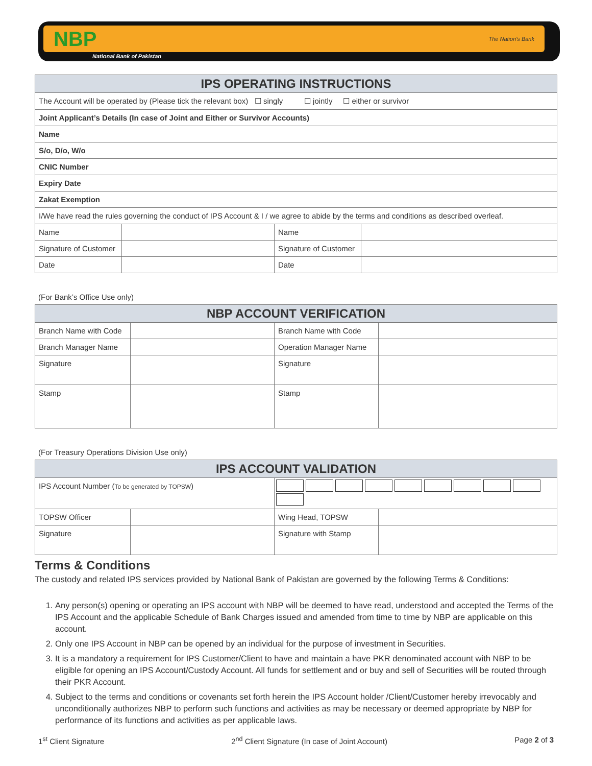NBP The Nation's Bank
National Bank of Pakistan
| IPS OPERATING INSTRUCTIONS | | | |
| The Account will be operated by (Please tick the relevant box) ☐ singly ☐ jointly ☐ either or survivor | | | |
| Joint Applicant’s Details (In case of Joint and Either or Survivor Accounts) | | | |
| Name | | | |
| S/o, D/o, W/o | | | |
| CNIC Number | | | |
| Expiry Date | | | |
| Zakat Exemption | | | |
| I/We have read the rules governing the conduct of IPS Account & I / we agree to abide by the terms and conditions as described overleaf. | | | |
| Name | | Name | |
| Signature of Customer | | Signature of Customer | |
| Date | | Date | |
(For Bank’s Office Use only)
| NBP ACCOUNT VERIFICATION | | | |
| Branch Name with Code | | Branch Name with Code | |
| Branch Manager Name | | Operation Manager Name | |
| Signature | | Signature | |
| Stamp | | Stamp | |
(For Treasury Operations Division Use only)
| IPS ACCOUNT VALIDATION | | | |
| IPS Account Number ( To be generated by TOPSW ) | | | |
| TOPSW Officer | | Wing Head, TOPSW | |
| Signature | | Signature with Stamp | |
Terms & Conditions
The custody and related IPS services provided by National Bank of Pakistan are governed by the following Terms & Conditions:
1. Any person(s) opening or operating an IPS account with NBP will be deemed to have read, understood and accepted the Terms of the IPS Account and the applicable Schedule of Bank Charges issued and amended from time to time by NBP are applicable on this account.
2. Only one IPS Account in NBP can be opened by an individual for the purpose of investment in Securities.
3. It is a mandatory a requirement for IPS Customer/Client to have and maintain a have PKR denominated account with NBP to be eligible for opening an IPS Account/Custody Account. All funds for settlement and or buy and sell of Securities will be routed through their PKR Account.
4. Subject to the terms and conditions or covenants set forth herein the IPS Account holder /Client/Customer hereby irrevocably and unconditionally authorizes NBP to perform such functions and activities as may be necessary or deemed appropriate by NBP for performance of its functions and activities as per applicable laws.
1<sup>st</sup> Client Signature 2<sup>nd</sup> Client Signature (In case of Joint Account) Page 2 of 3